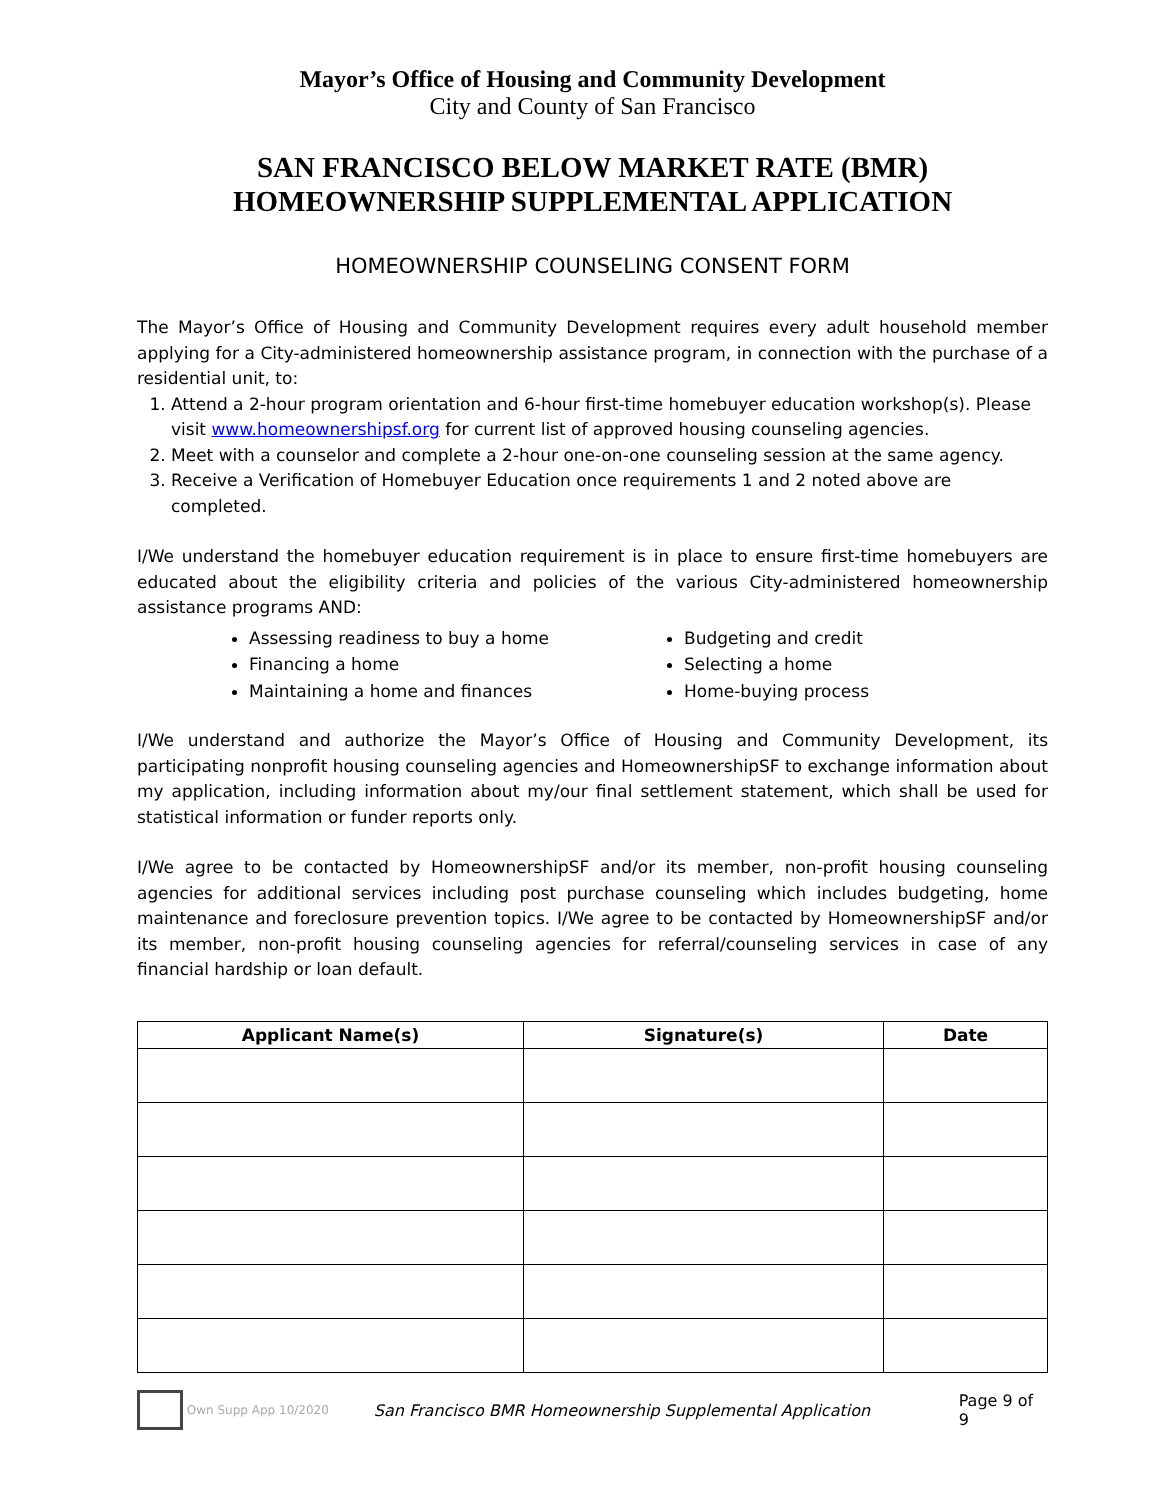Mayor’s Office of Housing and Community Development
City and County of San Francisco
SAN FRANCISCO BELOW MARKET RATE (BMR)
HOMEOWNERSHIP SUPPLEMENTAL APPLICATION
HOMEOWNERSHIP COUNSELING CONSENT FORM
The Mayor’s Office of Housing and Community Development requires every adult household member applying for a City-administered homeownership assistance program, in connection with the purchase of a residential unit, to:
1. Attend a 2-hour program orientation and 6-hour first-time homebuyer education workshop(s). Please visit www.homeownershipsf.org for current list of approved housing counseling agencies.
2. Meet with a counselor and complete a 2-hour one-on-one counseling session at the same agency.
3. Receive a Verification of Homebuyer Education once requirements 1 and 2 noted above are completed.
I/We understand the homebuyer education requirement is in place to ensure first-time homebuyers are educated about the eligibility criteria and policies of the various City-administered homeownership assistance programs AND:
Assessing readiness to buy a home
Financing a home
Maintaining a home and finances
Budgeting and credit
Selecting a home
Home-buying process
I/We understand and authorize the Mayor’s Office of Housing and Community Development, its participating nonprofit housing counseling agencies and HomeownershipSF to exchange information about my application, including information about my/our final settlement statement, which shall be used for statistical information or funder reports only.
I/We agree to be contacted by HomeownershipSF and/or its member, non-profit housing counseling agencies for additional services including post purchase counseling which includes budgeting, home maintenance and foreclosure prevention topics. I/We agree to be contacted by HomeownershipSF and/or its member, non-profit housing counseling agencies for referral/counseling services in case of any financial hardship or loan default.
| Applicant Name(s) | Signature(s) | Date |
| --- | --- | --- |
Own Supp App 10/2020 San Francisco BMR Homeownership Supplemental Application Page 9 of 9